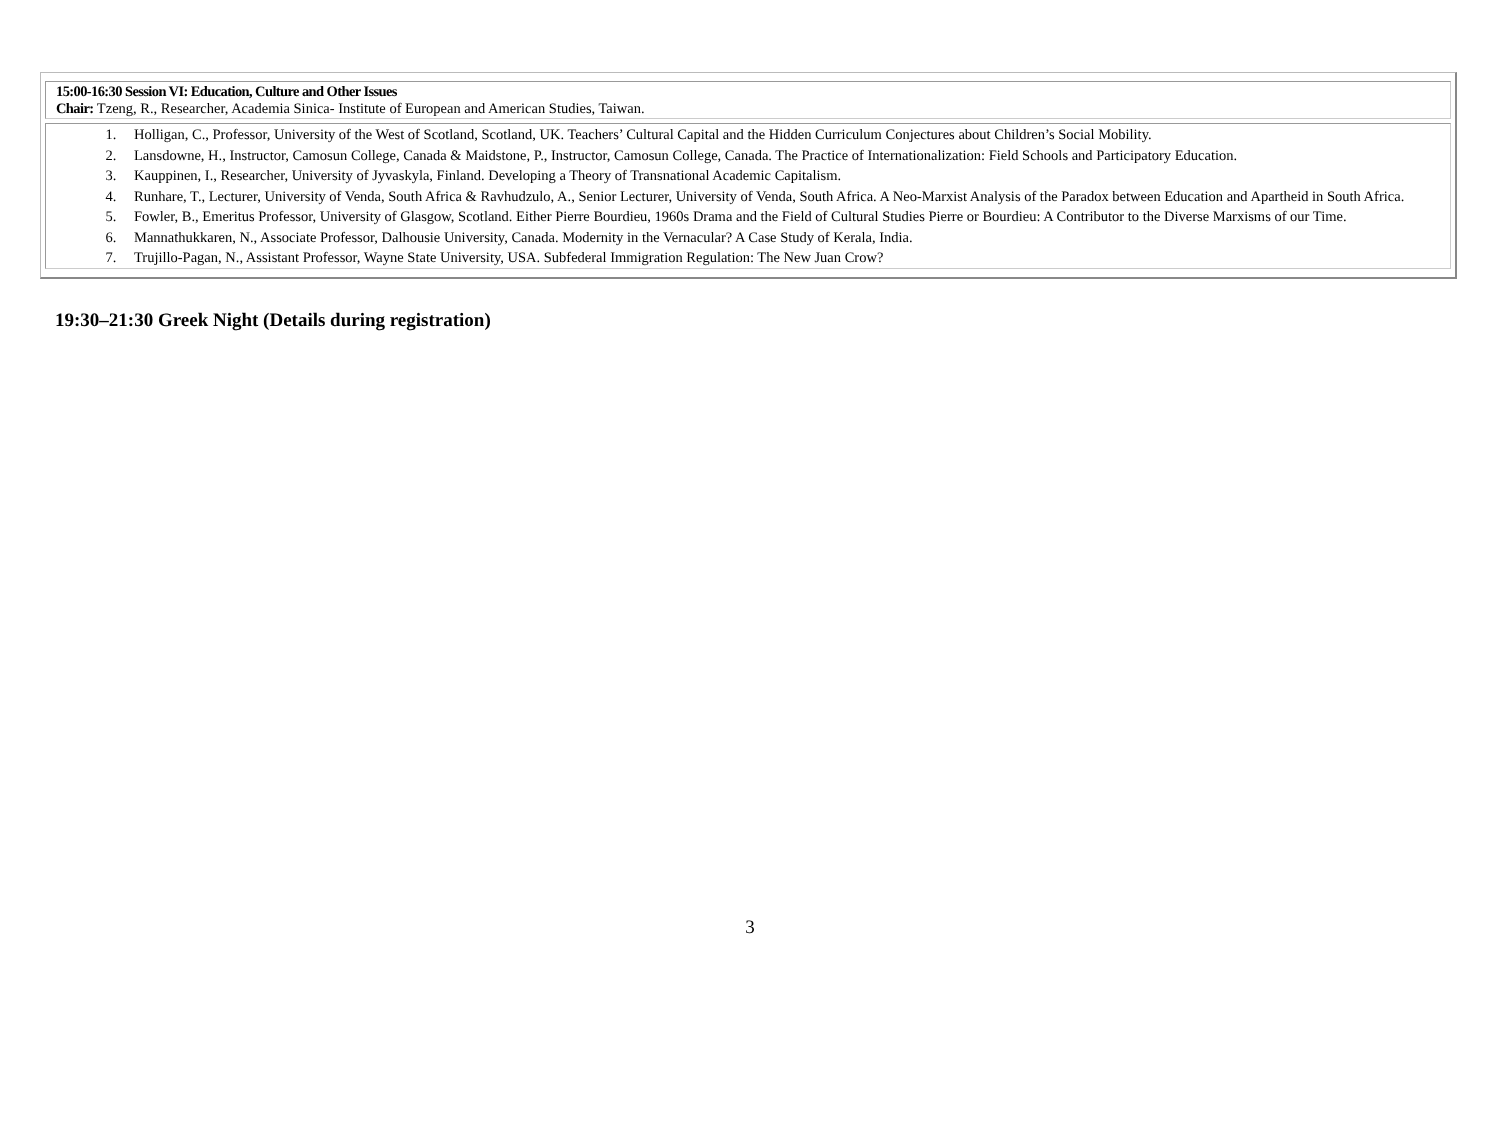| 15:00-16:30 Session VI: Education, Culture and Other Issues Chair: Tzeng, R., Researcher, Academia Sinica- Institute of European and American Studies, Taiwan. |
| 1. Holligan, C., Professor, University of the West of Scotland, Scotland, UK. Teachers’ Cultural Capital and the Hidden Curriculum Conjectures about Children’s Social Mobility. 2. Lansdowne, H., Instructor, Camosun College, Canada & Maidstone, P., Instructor, Camosun College, Canada. The Practice of Internationalization: Field Schools and Participatory Education. 3. Kauppinen, I., Researcher, University of Jyvaskyla, Finland. Developing a Theory of Transnational Academic Capitalism. 4. Runhare, T., Lecturer, University of Venda, South Africa & Ravhudzulo, A., Senior Lecturer, University of Venda, South Africa. A Neo-Marxist Analysis of the Paradox between Education and Apartheid in South Africa. 5. Fowler, B., Emeritus Professor, University of Glasgow, Scotland. Either Pierre Bourdieu, 1960s Drama and the Field of Cultural Studies Pierre or Bourdieu: A Contributor to the Diverse Marxisms of our Time. 6. Mannathukkaren, N., Associate Professor, Dalhousie University, Canada. Modernity in the Vernacular? A Case Study of Kerala, India. 7. Trujillo-Pagan, N., Assistant Professor, Wayne State University, USA. Subfederal Immigration Regulation: The New Juan Crow? |
19:30–21:30 Greek Night (Details during registration)
3